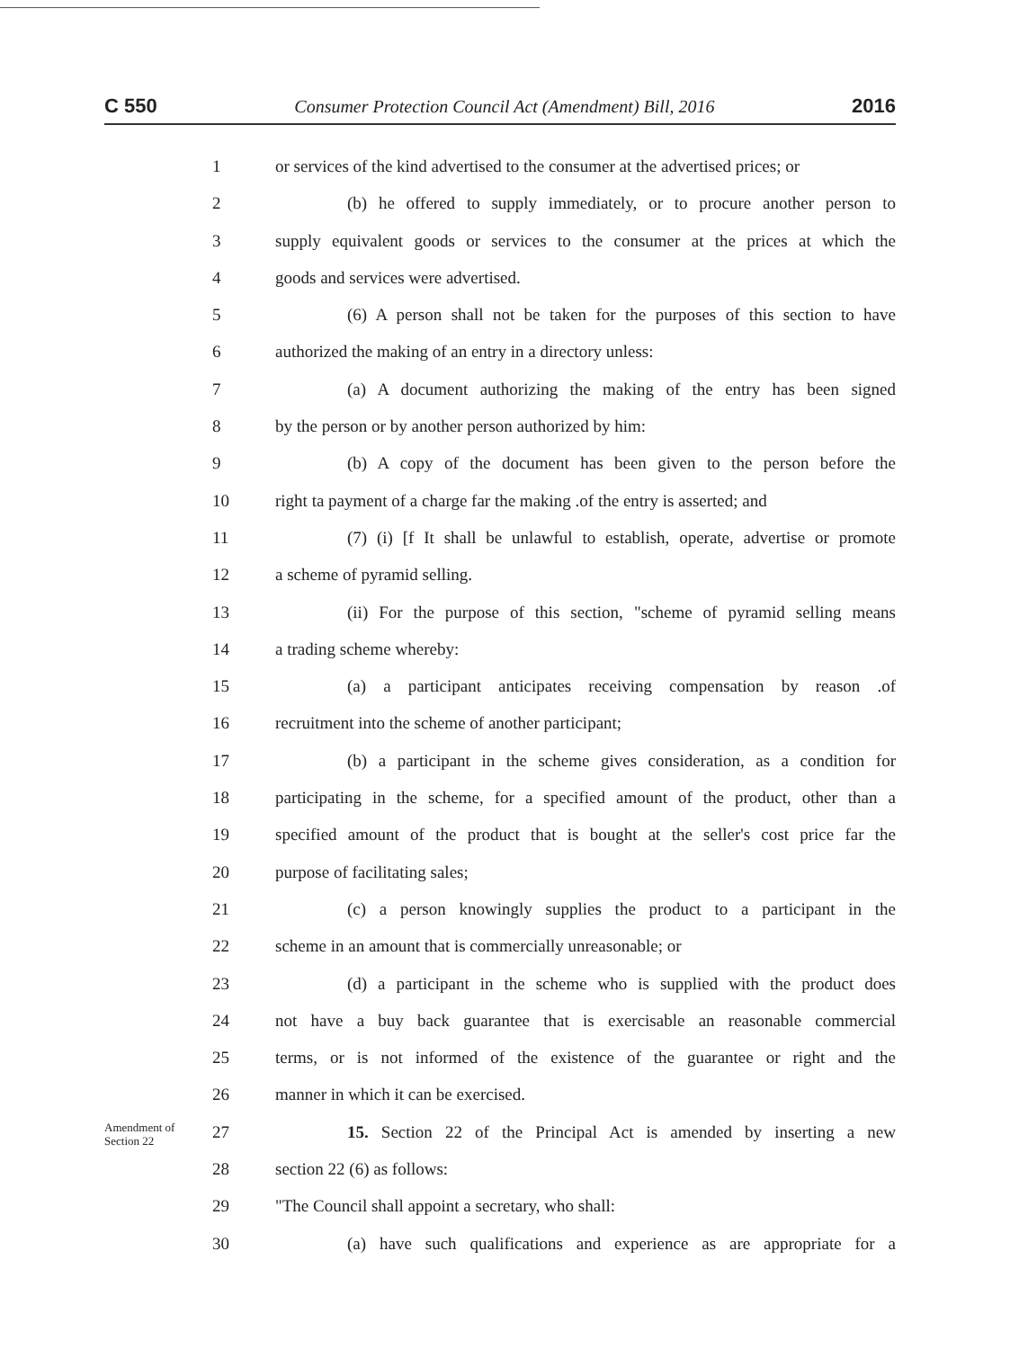C 550 Consumer Protection Council Act (Amendment) Bill, 2016 2016
1 or services of the kind advertised to the consumer at the advertised prices; or
2 (b) he offered to supply immediately, or to procure another person to
3 supply equivalent goods or services to the consumer at the prices at which the
4 goods and services were advertised.
5 (6) A person shall not be taken for the purposes of this section to have
6 authorized the making of an entry in a directory unless:
7 (a) A document authorizing the making of the entry has been signed
8 by the person or by another person authorized by him:
9 (b) A copy of the document has been given to the person before the
10 right ta payment of a charge far the making .of the entry is asserted; and
11 (7) (i) [f It shall be unlawful to establish, operate, advertise or promote
12 a scheme of pyramid selling.
13 (ii) For the purpose of this section, "scheme of pyramid selling means
14 a trading scheme whereby:
15 (a) a participant anticipates receiving compensation by reason .of
16 recruitment into the scheme of another participant;
17 (b) a participant in the scheme gives consideration, as a condition for
18 participating in the scheme, for a specified amount of the product, other than a
19 specified amount of the product that is bought at the seller's cost price far the
20 purpose of facilitating sales;
21 (c) a person knowingly supplies the product to a participant in the
22 scheme in an amount that is commercially unreasonable; or
23 (d) a participant in the scheme who is supplied with the product does
24 not have a buy back guarantee that is exercisable an reasonable commercial
25 terms, or is not informed of the existence of the guarantee or right and the
26 manner in which it can be exercised.
Amendment of Section 22
27 15. Section 22 of the Principal Act is amended by inserting a new
28 section 22 (6) as follows:
29 "The Council shall appoint a secretary, who shall:
30 (a) have such qualifications and experience as are appropriate for a